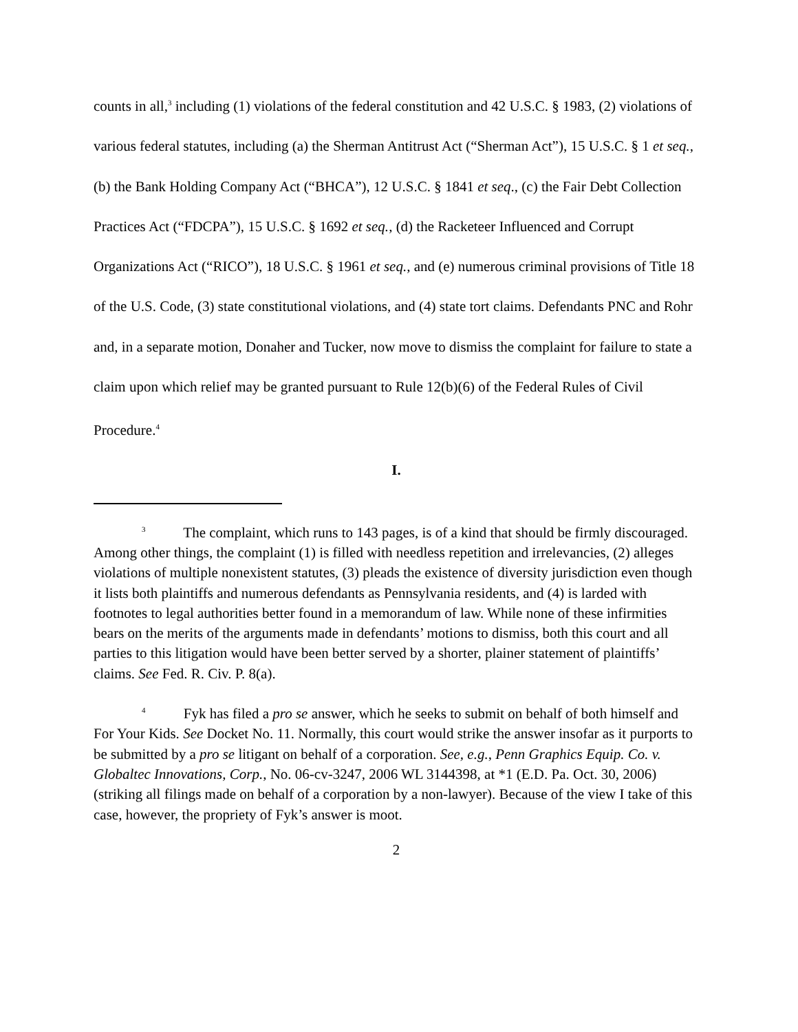counts in all,<sup>3</sup> including (1) violations of the federal constitution and 42 U.S.C. § 1983, (2) violations of various federal statutes, including (a) the Sherman Antitrust Act (“Sherman Act”), 15 U.S.C. § 1 et seq., (b) the Bank Holding Company Act (“BHCA”), 12 U.S.C. § 1841 et seq., (c) the Fair Debt Collection Practices Act (“FDCPA”), 15 U.S.C. § 1692 et seq., (d) the Racketeer Influenced and Corrupt Organizations Act (“RICO”), 18 U.S.C. § 1961 et seq., and (e) numerous criminal provisions of Title 18 of the U.S. Code, (3) state constitutional violations, and (4) state tort claims. Defendants PNC and Rohr and, in a separate motion, Donaher and Tucker, now move to dismiss the complaint for failure to state a claim upon which relief may be granted pursuant to Rule 12(b)(6) of the Federal Rules of Civil Procedure.<sup>4</sup>
I.
<sup>3</sup> The complaint, which runs to 143 pages, is of a kind that should be firmly discouraged. Among other things, the complaint (1) is filled with needless repetition and irrelevancies, (2) alleges violations of multiple nonexistent statutes, (3) pleads the existence of diversity jurisdiction even though it lists both plaintiffs and numerous defendants as Pennsylvania residents, and (4) is larded with footnotes to legal authorities better found in a memorandum of law. While none of these infirmities bears on the merits of the arguments made in defendants’ motions to dismiss, both this court and all parties to this litigation would have been better served by a shorter, plainer statement of plaintiffs’ claims. See Fed. R. Civ. P. 8(a).
<sup>4</sup> Fyk has filed a pro se answer, which he seeks to submit on behalf of both himself and For Your Kids. See Docket No. 11. Normally, this court would strike the answer insofar as it purports to be submitted by a pro se litigant on behalf of a corporation. See, e.g., Penn Graphics Equip. Co. v. Globaltec Innovations, Corp., No. 06-cv-3247, 2006 WL 3144398, at *1 (E.D. Pa. Oct. 30, 2006) (striking all filings made on behalf of a corporation by a non-lawyer). Because of the view I take of this case, however, the propriety of Fyk’s answer is moot.
2